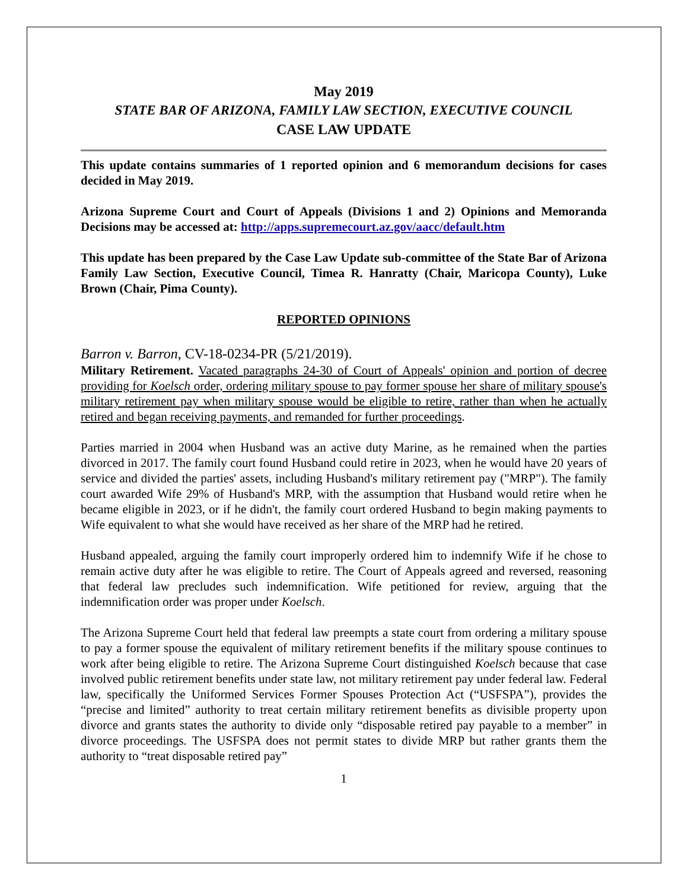May 2019
STATE BAR OF ARIZONA, FAMILY LAW SECTION, EXECUTIVE COUNCIL
CASE LAW UPDATE
This update contains summaries of 1 reported opinion and 6 memorandum decisions for cases decided in May 2019.
Arizona Supreme Court and Court of Appeals (Divisions 1 and 2) Opinions and Memoranda Decisions may be accessed at: http://apps.supremecourt.az.gov/aacc/default.htm
This update has been prepared by the Case Law Update sub-committee of the State Bar of Arizona Family Law Section, Executive Council, Timea R. Hanratty (Chair, Maricopa County), Luke Brown (Chair, Pima County).
REPORTED OPINIONS
Barron v. Barron, CV-18-0234-PR (5/21/2019).
Military Retirement. Vacated paragraphs 24-30 of Court of Appeals' opinion and portion of decree providing for Koelsch order, ordering military spouse to pay former spouse her share of military spouse's military retirement pay when military spouse would be eligible to retire, rather than when he actually retired and began receiving payments, and remanded for further proceedings.
Parties married in 2004 when Husband was an active duty Marine, as he remained when the parties divorced in 2017. The family court found Husband could retire in 2023, when he would have 20 years of service and divided the parties' assets, including Husband's military retirement pay ("MRP"). The family court awarded Wife 29% of Husband's MRP, with the assumption that Husband would retire when he became eligible in 2023, or if he didn't, the family court ordered Husband to begin making payments to Wife equivalent to what she would have received as her share of the MRP had he retired.
Husband appealed, arguing the family court improperly ordered him to indemnify Wife if he chose to remain active duty after he was eligible to retire. The Court of Appeals agreed and reversed, reasoning that federal law precludes such indemnification. Wife petitioned for review, arguing that the indemnification order was proper under Koelsch.
The Arizona Supreme Court held that federal law preempts a state court from ordering a military spouse to pay a former spouse the equivalent of military retirement benefits if the military spouse continues to work after being eligible to retire. The Arizona Supreme Court distinguished Koelsch because that case involved public retirement benefits under state law, not military retirement pay under federal law. Federal law, specifically the Uniformed Services Former Spouses Protection Act (“USFSPA”), provides the “precise and limited” authority to treat certain military retirement benefits as divisible property upon divorce and grants states the authority to divide only “disposable retired pay payable to a member” in divorce proceedings. The USFSPA does not permit states to divide MRP but rather grants them the authority to “treat disposable retired pay”
1